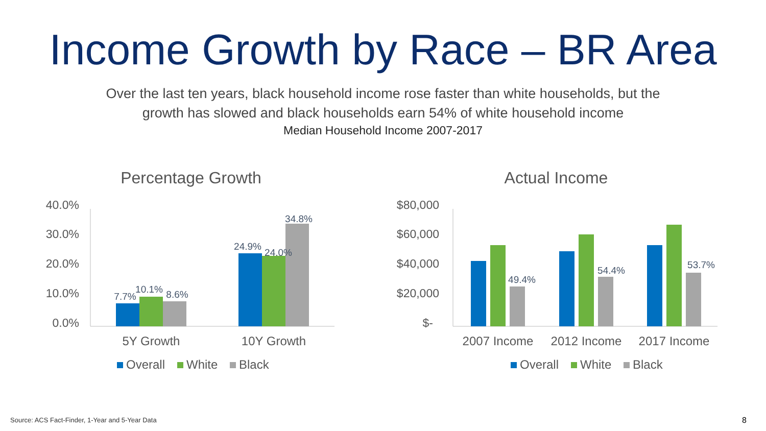Income Growth by Race – BR Area
Over the last ten years, black household income rose faster than white households, but the
growth has slowed and black households earn 54% of white household income
Median Household Income 2007-2017
Percentage Growth
40.0%
30.0%
20.0%
10.0%
0.0%
7.7%
10.1%
8.6%
24.9%
24.0%
34.8%
5Y Growth
10Y Growth
Overall
White
Black
Actual Income
$80,000
$60,000
$40,000
$20,000
$-
49.4%
54.4%
53.7%
2007 Income
2012 Income
2017 Income
Overall
White
Black
Source: ACS Fact-Finder, 1-Year and 5-Year Data
8